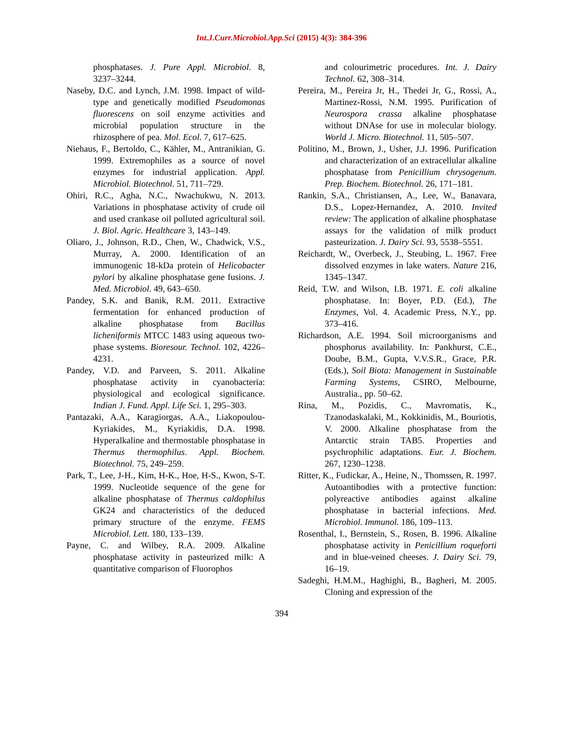Int.J.Curr.Microbiol.App.Sci (2015) 4(3): 384-396
phosphatases. J. Pure Appl. Microbiol. 8, 3237–3244.
Naseby, D.C. and Lynch, J.M. 1998. Impact of wild-type and genetically modified Pseudomonas fluorescens on soil enzyme activities and microbial population structure in the rhizosphere of pea. Mol. Ecol. 7, 617–625.
Niehaus, F., Bertoldo, C., Kähler, M., Antranikian, G. 1999. Extremophiles as a source of novel enzymes for industrial application. Appl. Microbiol. Biotechnol. 51, 711–729.
Ohiri, R.C., Agha, N.C., Nwachukwu, N. 2013. Variations in phosphatase activity of crude oil and used crankase oil polluted agricultural soil. J. Biol. Agric. Healthcare 3, 143–149.
Oliaro, J., Johnson, R.D., Chen, W., Chadwick, V.S., Murray, A. 2000. Identification of an immunogenic 18-kDa protein of Helicobacter pylori by alkaline phosphatase gene fusions. J. Med. Microbiol. 49, 643–650.
Pandey, S.K. and Banik, R.M. 2011. Extractive fermentation for enhanced production of alkaline phosphatase from Bacillus licheniformis MTCC 1483 using aqueous two-phase systems. Bioresour. Technol. 102, 4226–4231.
Pandey, V.D. and Parveen, S. 2011. Alkaline phosphatase activity in cyanobacteria: physiological and ecological significance. Indian J. Fund. Appl. Life Sci. 1, 295–303.
Pantazaki, A.A., Karagiorgas, A.A., Liakopoulou-Kyriakides, M., Kyriakidis, D.A. 1998. Hyperalkaline and thermostable phosphatase in Thermus thermophilus. Appl. Biochem. Biotechnol. 75, 249–259.
Park, T., Lee, J-H., Kim, H-K., Hoe, H-S., Kwon, S-T. 1999. Nucleotide sequence of the gene for alkaline phosphatase of Thermus caldophilus GK24 and characteristics of the deduced primary structure of the enzyme. FEMS Microbiol. Lett. 180, 133–139.
Payne, C. and Wilbey, R.A. 2009. Alkaline phosphatase activity in pasteurized milk: A quantitative comparison of Fluorophos
and colourimetric procedures. Int. J. Dairy Technol. 62, 308–314.
Pereira, M., Pereira Jr, H., Thedei Jr, G., Rossi, A., Martinez-Rossi, N.M. 1995. Purification of Neurospora crassa alkaline phosphatase without DNAse for use in molecular biology. World J. Micro. Biotechnol. 11, 505–507.
Politino, M., Brown, J., Usher, J.J. 1996. Purification and characterization of an extracellular alkaline phosphatase from Penicillium chrysogenum. Prep. Biochem. Biotechnol. 26, 171–181.
Rankin, S.A., Christiansen, A., Lee, W., Banavara, D.S., Lopez-Hernandez, A. 2010. Invited review: The application of alkaline phosphatase assays for the validation of milk product pasteurization. J. Dairy Sci. 93, 5538–5551.
Reichardt, W., Overbeck, J., Steubing, L. 1967. Free dissolved enzymes in lake waters. Nature 216, 1345–1347.
Reid, T.W. and Wilson, I.B. 1971. E. coli alkaline phosphatase. In: Boyer, P.D. (Ed.), The Enzymes, Vol. 4. Academic Press, N.Y., pp. 373–416.
Richardson, A.E. 1994. Soil microorganisms and phosphorus availability. In: Pankhurst, C.E., Doube, B.M., Gupta, V.V.S.R., Grace, P.R. (Eds.), Soil Biota: Management in Sustainable Farming Systems, CSIRO, Melbourne, Australia., pp. 50–62.
Rina, M., Pozidis, C., Mavromatis, K., Tzanodaskalaki, M., Kokkinidis, M., Bouriotis, V. 2000. Alkaline phosphatase from the Antarctic strain TAB5. Properties and psychrophilic adaptations. Eur. J. Biochem. 267, 1230–1238.
Ritter, K., Fudickar, A., Heine, N., Thomssen, R. 1997. Autoantibodies with a protective function: polyreactive antibodies against alkaline phosphatase in bacterial infections. Med. Microbiol. Immunol. 186, 109–113.
Rosenthal, I., Bernstein, S., Rosen, B. 1996. Alkaline phosphatase activity in Penicillium roqueforti and in blue-veined cheeses. J. Dairy Sci. 79, 16–19.
Sadeghi, H.M.M., Haghighi, B., Bagheri, M. 2005. Cloning and expression of the
394